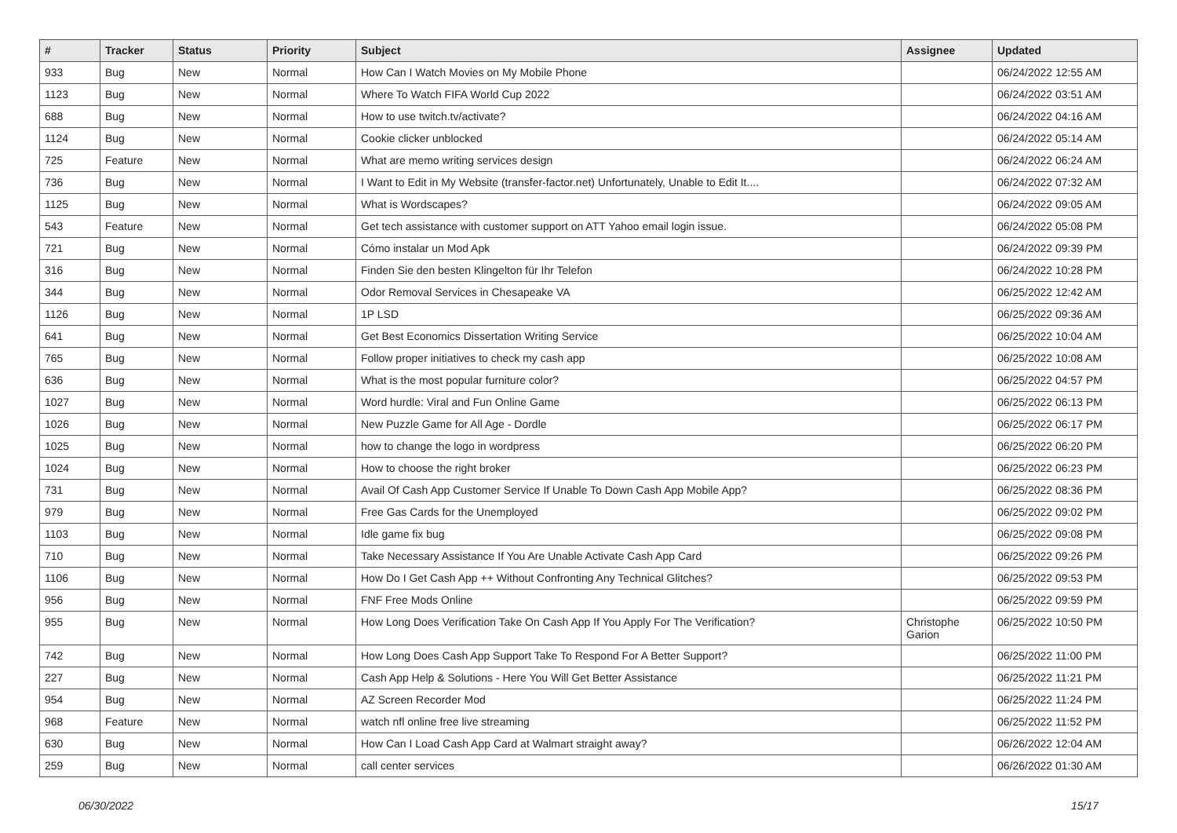| # | Tracker | Status | Priority | Subject | Assignee | Updated |
| --- | --- | --- | --- | --- | --- | --- |
| 933 | Bug | New | Normal | How Can I Watch Movies on My Mobile Phone | | 06/24/2022 12:55 AM |
| 1123 | Bug | New | Normal | Where To Watch FIFA World Cup 2022 | | 06/24/2022 03:51 AM |
| 688 | Bug | New | Normal | How to use twitch.tv/activate? | | 06/24/2022 04:16 AM |
| 1124 | Bug | New | Normal | Cookie clicker unblocked | | 06/24/2022 05:14 AM |
| 725 | Feature | New | Normal | What are memo writing services design | | 06/24/2022 06:24 AM |
| 736 | Bug | New | Normal | I Want to Edit in My Website (transfer-factor.net) Unfortunately, Unable to Edit It.... | | 06/24/2022 07:32 AM |
| 1125 | Bug | New | Normal | What is Wordscapes? | | 06/24/2022 09:05 AM |
| 543 | Feature | New | Normal | Get tech assistance with customer support on ATT Yahoo email login issue. | | 06/24/2022 05:08 PM |
| 721 | Bug | New | Normal | Cómo instalar un Mod Apk | | 06/24/2022 09:39 PM |
| 316 | Bug | New | Normal | Finden Sie den besten Klingelton für Ihr Telefon | | 06/24/2022 10:28 PM |
| 344 | Bug | New | Normal | Odor Removal Services in Chesapeake VA | | 06/25/2022 12:42 AM |
| 1126 | Bug | New | Normal | 1P LSD | | 06/25/2022 09:36 AM |
| 641 | Bug | New | Normal | Get Best Economics Dissertation Writing Service | | 06/25/2022 10:04 AM |
| 765 | Bug | New | Normal | Follow proper initiatives to check my cash app | | 06/25/2022 10:08 AM |
| 636 | Bug | New | Normal | What is the most popular furniture color? | | 06/25/2022 04:57 PM |
| 1027 | Bug | New | Normal | Word hurdle: Viral and Fun Online Game | | 06/25/2022 06:13 PM |
| 1026 | Bug | New | Normal | New Puzzle Game for All Age - Dordle | | 06/25/2022 06:17 PM |
| 1025 | Bug | New | Normal | how to change the logo in wordpress | | 06/25/2022 06:20 PM |
| 1024 | Bug | New | Normal | How to choose the right broker | | 06/25/2022 06:23 PM |
| 731 | Bug | New | Normal | Avail Of Cash App Customer Service If Unable To Down Cash App Mobile App? | | 06/25/2022 08:36 PM |
| 979 | Bug | New | Normal | Free Gas Cards for the Unemployed | | 06/25/2022 09:02 PM |
| 1103 | Bug | New | Normal | Idle game fix bug | | 06/25/2022 09:08 PM |
| 710 | Bug | New | Normal | Take Necessary Assistance If You Are Unable Activate Cash App Card | | 06/25/2022 09:26 PM |
| 1106 | Bug | New | Normal | How Do I Get Cash App ++ Without Confronting Any Technical Glitches? | | 06/25/2022 09:53 PM |
| 956 | Bug | New | Normal | FNF Free Mods Online | | 06/25/2022 09:59 PM |
| 955 | Bug | New | Normal | How Long Does Verification Take On Cash App If You Apply For The Verification? | Christophe Garion | 06/25/2022 10:50 PM |
| 742 | Bug | New | Normal | How Long Does Cash App Support Take To Respond For A Better Support? | | 06/25/2022 11:00 PM |
| 227 | Bug | New | Normal | Cash App Help & Solutions - Here You Will Get Better Assistance | | 06/25/2022 11:21 PM |
| 954 | Bug | New | Normal | AZ Screen Recorder Mod | | 06/25/2022 11:24 PM |
| 968 | Feature | New | Normal | watch nfl online free live streaming | | 06/25/2022 11:52 PM |
| 630 | Bug | New | Normal | How Can I Load Cash App Card at Walmart straight away? | | 06/26/2022 12:04 AM |
| 259 | Bug | New | Normal | call center services | | 06/26/2022 01:30 AM |
06/30/2022 15/17